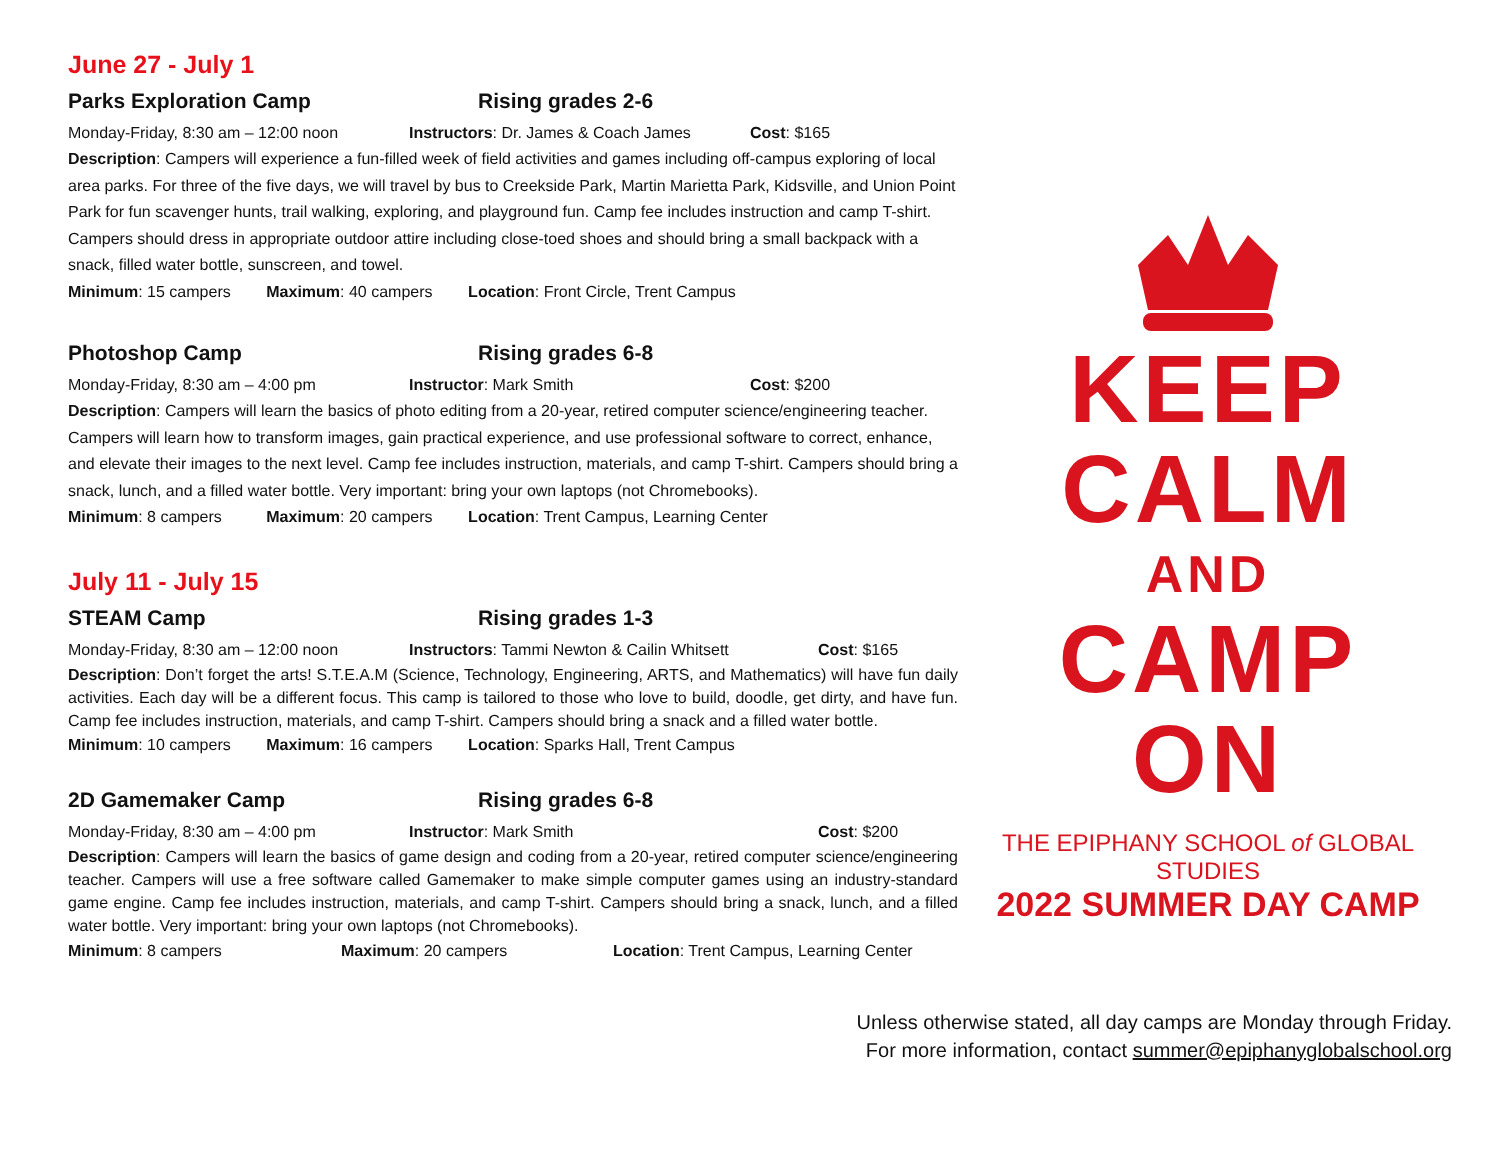June 27 - July 1
Parks Exploration Camp Rising grades 2-6
Monday-Friday, 8:30 am – 12:00 noon Instructors: Dr. James & Coach James Cost: $165
Description: Campers will experience a fun-filled week of field activities and games including off-campus exploring of local area parks. For three of the five days, we will travel by bus to Creekside Park, Martin Marietta Park, Kidsville, and Union Point Park for fun scavenger hunts, trail walking, exploring, and playground fun. Camp fee includes instruction and camp T-shirt. Campers should dress in appropriate outdoor attire including close-toed shoes and should bring a small backpack with a snack, filled water bottle, sunscreen, and towel.
Minimum: 15 campers Maximum: 40 campers Location: Front Circle, Trent Campus
Photoshop Camp Rising grades 6-8
Monday-Friday, 8:30 am – 4:00 pm Instructor: Mark Smith Cost: $200
Description: Campers will learn the basics of photo editing from a 20-year, retired computer science/engineering teacher. Campers will learn how to transform images, gain practical experience, and use professional software to correct, enhance, and elevate their images to the next level. Camp fee includes instruction, materials, and camp T-shirt. Campers should bring a snack, lunch, and a filled water bottle. Very important: bring your own laptops (not Chromebooks).
Minimum: 8 campers Maximum: 20 campers Location: Trent Campus, Learning Center
July 11 - July 15
STEAM Camp Rising grades 1-3
Monday-Friday, 8:30 am – 12:00 noon Instructors: Tammi Newton & Cailin Whitsett Cost: $165
Description: Don’t forget the arts! S.T.E.A.M (Science, Technology, Engineering, ARTS, and Mathematics) will have fun daily activities. Each day will be a different focus. This camp is tailored to those who love to build, doodle, get dirty, and have fun. Camp fee includes instruction, materials, and camp T-shirt. Campers should bring a snack and a filled water bottle.
Minimum: 10 campers Maximum: 16 campers Location: Sparks Hall, Trent Campus
2D Gamemaker Camp Rising grades 6-8
Monday-Friday, 8:30 am – 4:00 pm Instructor: Mark Smith Cost: $200
Description: Campers will learn the basics of game design and coding from a 20-year, retired computer science/engineering teacher. Campers will use a free software called Gamemaker to make simple computer games using an industry-standard game engine. Camp fee includes instruction, materials, and camp T-shirt. Campers should bring a snack, lunch, and a filled water bottle. Very important: bring your own laptops (not Chromebooks).
Minimum: 8 campers Maximum: 20 campers Location: Trent Campus, Learning Center
KEEP
CALM
AND
CAMP
ON
THE EPIPHANY SCHOOL of GLOBAL STUDIES
2022 SUMMER DAY CAMP
Unless otherwise stated, all day camps are Monday through Friday.
For more information, contact summer@epiphanyglobalschool.org